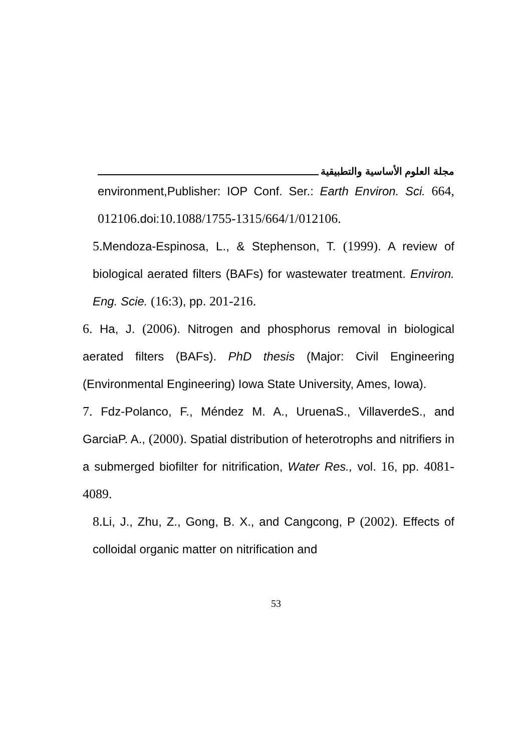مجلة العلوم الأساسية والتطبيقية
environment,Publisher: IOP Conf. Ser.: Earth Environ. Sci. 664, 012106. doi:10.1088/1755-1315/664/1/012106.
5. Mendoza-Espinosa, L., & Stephenson, T. (1999). A review of biological aerated filters (BAFs) for wastewater treatment. Environ. Eng. Scie. (16:3), pp. 201-216.
6. Ha, J. (2006). Nitrogen and phosphorus removal in biological aerated filters (BAFs). PhD thesis (Major: Civil Engineering (Environmental Engineering) Iowa State University, Ames, Iowa).
7. Fdz-Polanco, F., Méndez M. A., UruenaS., VillaverdeS., and GarciaP. A., (2000). Spatial distribution of heterotrophs and nitrifiers in a submerged biofilter for nitrification, Water Res., vol. 16, pp. 4081-4089.
8. Li, J., Zhu, Z., Gong, B. X., and Cangcong, P (2002). Effects of colloidal organic matter on nitrification and
53